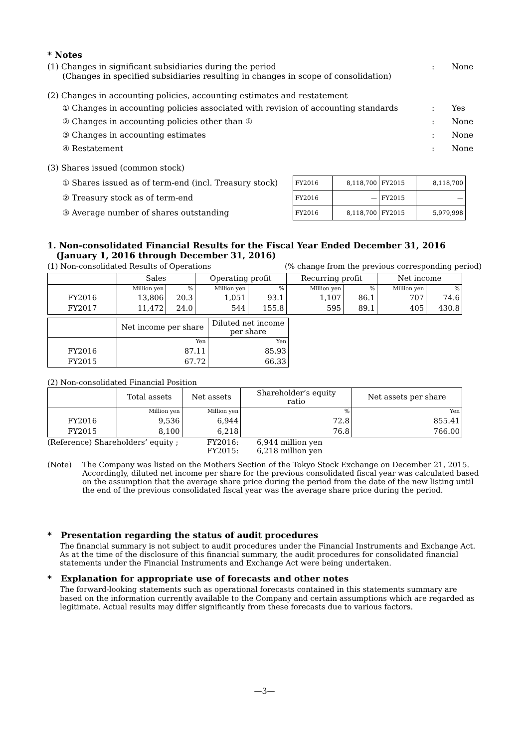* Notes
(1) Changes in significant subsidiaries during the period
: None
(Changes in specified subsidiaries resulting in changes in scope of consolidation)
(2) Changes in accounting policies, accounting estimates and restatement
① Changes in accounting policies associated with revision of accounting standards
: Yes
② Changes in accounting policies other than ①
: None
③ Changes in accounting estimates
: None
④ Restatement : None
(3) Shares issued (common stock)
① Shares issued as of term-end (incl. Treasury stock)
② Treasury stock as of term-end
③ Average number of shares outstanding
| FY2016 | 8,118,700 | FY2015 | 8,118,700 |
| FY2016 | — | FY2015 | — |
| FY2016 | 8,118,700 | FY2015 | 5,979,998 |
1. Non-consolidated Financial Results for the Fiscal Year Ended December 31, 2016
(January 1, 2016 through December 31, 2016)
(1) Non-consolidated Results of Operations
(% change from the previous corresponding period)
| | Sales | | Operating profit | | Recurring profit | | Net income | |
| --- | --- | --- | --- | --- | --- | --- | --- | --- |
| | Million yen | % | Million yen | % | Million yen | % | Million yen | % |
| FY2016 | 13,806 | 20.3 | 1,051 | 93.1 | 1,107 | 86.1 | 707 | 74.6 |
| FY2017 | 11,472 | 24.0 | 544 | 155.8 | 595 | 89.1 | 405 | 430.8 |
| | Net income per share | Diluted net income per share |
| --- | --- | --- |
| | Yen | Yen |
| FY2016 | 87.11 | 85.93 |
| FY2015 | 67.72 | 66.33 |
(2) Non-consolidated Financial Position
| | Total assets | Net assets | Shareholder’s equity ratio | Net assets per share |
| --- | --- | --- | --- | --- |
| | Million yen | Million yen | % | Yen |
| FY2016 | 9,536 | 6,944 | 72.8 | 855.41 |
| FY2015 | 8,100 | 6,218 | 76.8 | 766.00 |
(Reference) Shareholders’ equity ; FY2016:
FY2015:
6,944 million yen
6,218 million yen
(Note) The Company was listed on the Mothers Section of the Tokyo Stock Exchange on December 21, 2015. Accordingly, diluted net income per share for the previous consolidated fiscal year was calculated based on the assumption that the average share price during the period from the date of the new listing until the end of the previous consolidated fiscal year was the average share price during the period.
* Presentation regarding the status of audit procedures
The financial summary is not subject to audit procedures under the Financial Instruments and Exchange Act. As at the time of the disclosure of this financial summary, the audit procedures for consolidated financial statements under the Financial Instruments and Exchange Act were being undertaken.
* Explanation for appropriate use of forecasts and other notes
The forward-looking statements such as operational forecasts contained in this statements summary are based on the information currently available to the Company and certain assumptions which are regarded as legitimate. Actual results may differ significantly from these forecasts due to various factors.
—3—